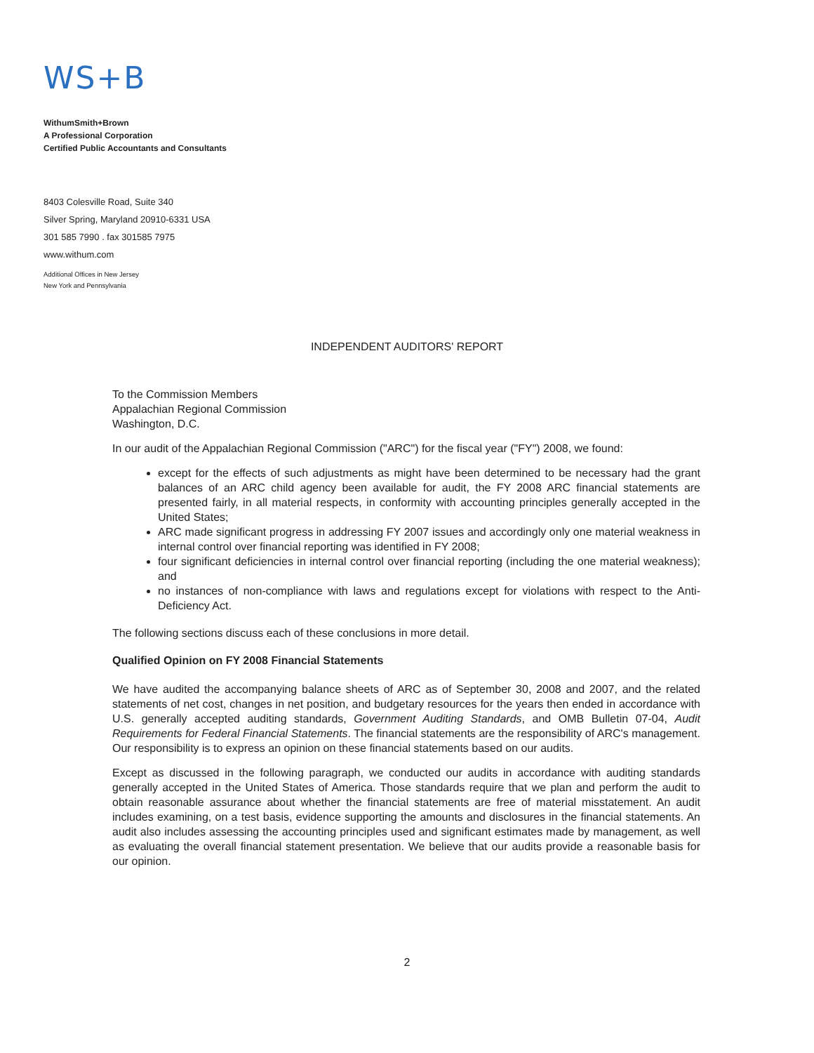WS+B
WithumSmith+Brown
A Professional Corporation
Certified Public Accountants and Consultants
8403 Colesville Road, Suite 340
Silver Spring, Maryland 20910-6331 USA
301 585 7990 . fax 301585 7975
www.withum.com
Additional Offices in New Jersey
New York and Pennsylvania
INDEPENDENT AUDITORS' REPORT
To the Commission Members
Appalachian Regional Commission
Washington, D.C.
In our audit of the Appalachian Regional Commission ("ARC") for the fiscal year ("FY") 2008, we found:
except for the effects of such adjustments as might have been determined to be necessary had the grant balances of an ARC child agency been available for audit, the FY 2008 ARC financial statements are presented fairly, in all material respects, in conformity with accounting principles generally accepted in the United States;
ARC made significant progress in addressing FY 2007 issues and accordingly only one material weakness in internal control over financial reporting was identified in FY 2008;
four significant deficiencies in internal control over financial reporting (including the one material weakness); and
no instances of non-compliance with laws and regulations except for violations with respect to the Anti-Deficiency Act.
The following sections discuss each of these conclusions in more detail.
Qualified Opinion on FY 2008 Financial Statements
We have audited the accompanying balance sheets of ARC as of September 30, 2008 and 2007, and the related statements of net cost, changes in net position, and budgetary resources for the years then ended in accordance with U.S. generally accepted auditing standards, Government Auditing Standards, and OMB Bulletin 07-04, Audit Requirements for Federal Financial Statements. The financial statements are the responsibility of ARC's management. Our responsibility is to express an opinion on these financial statements based on our audits.
Except as discussed in the following paragraph, we conducted our audits in accordance with auditing standards generally accepted in the United States of America. Those standards require that we plan and perform the audit to obtain reasonable assurance about whether the financial statements are free of material misstatement. An audit includes examining, on a test basis, evidence supporting the amounts and disclosures in the financial statements. An audit also includes assessing the accounting principles used and significant estimates made by management, as well as evaluating the overall financial statement presentation. We believe that our audits provide a reasonable basis for our opinion.
2